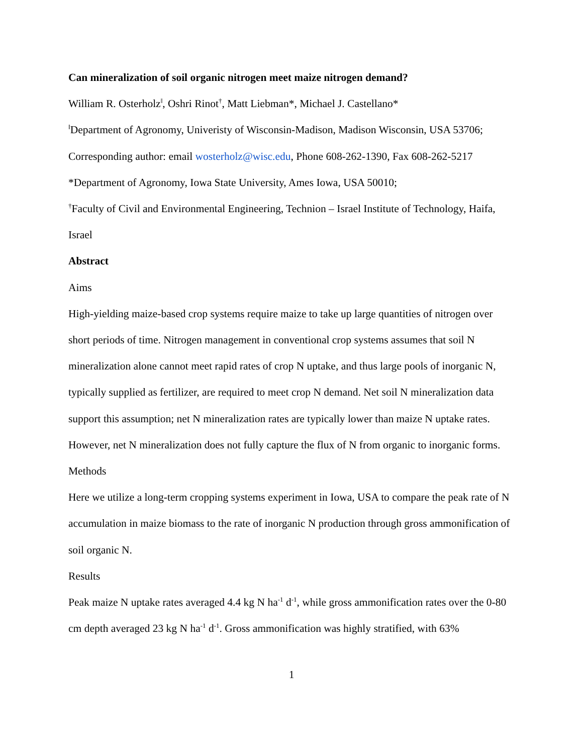Can mineralization of soil organic nitrogen meet maize nitrogen demand?
William R. Osterholz<sup>ǁ</sup>, Oshri Rinot<sup>†</sup>, Matt Liebman*, Michael J. Castellano*
<sup>ǁ</sup>Department of Agronomy, Univeristy of Wisconsin-Madison, Madison Wisconsin, USA 53706;
Corresponding author: email wosterholz@wisc.edu, Phone 608-262-1390, Fax 608-262-5217
*Department of Agronomy, Iowa State University, Ames Iowa, USA 50010;
<sup>†</sup> Faculty of Civil and Environmental Engineering, Technion – Israel Institute of Technology, Haifa, Israel
Abstract
Aims
High-yielding maize-based crop systems require maize to take up large quantities of nitrogen over short periods of time. Nitrogen management in conventional crop systems assumes that soil N mineralization alone cannot meet rapid rates of crop N uptake, and thus large pools of inorganic N, typically supplied as fertilizer, are required to meet crop N demand. Net soil N mineralization data support this assumption; net N mineralization rates are typically lower than maize N uptake rates. However, net N mineralization does not fully capture the flux of N from organic to inorganic forms.
Methods
Here we utilize a long-term cropping systems experiment in Iowa, USA to compare the peak rate of N accumulation in maize biomass to the rate of inorganic N production through gross ammonification of soil organic N.
Results
Peak maize N uptake rates averaged 4.4 kg N ha<sup>-1</sup> d<sup>-1</sup>, while gross ammonification rates over the 0-80 cm depth averaged 23 kg N ha<sup>-1</sup> d<sup>-1</sup>. Gross ammonification was highly stratified, with 63%
1